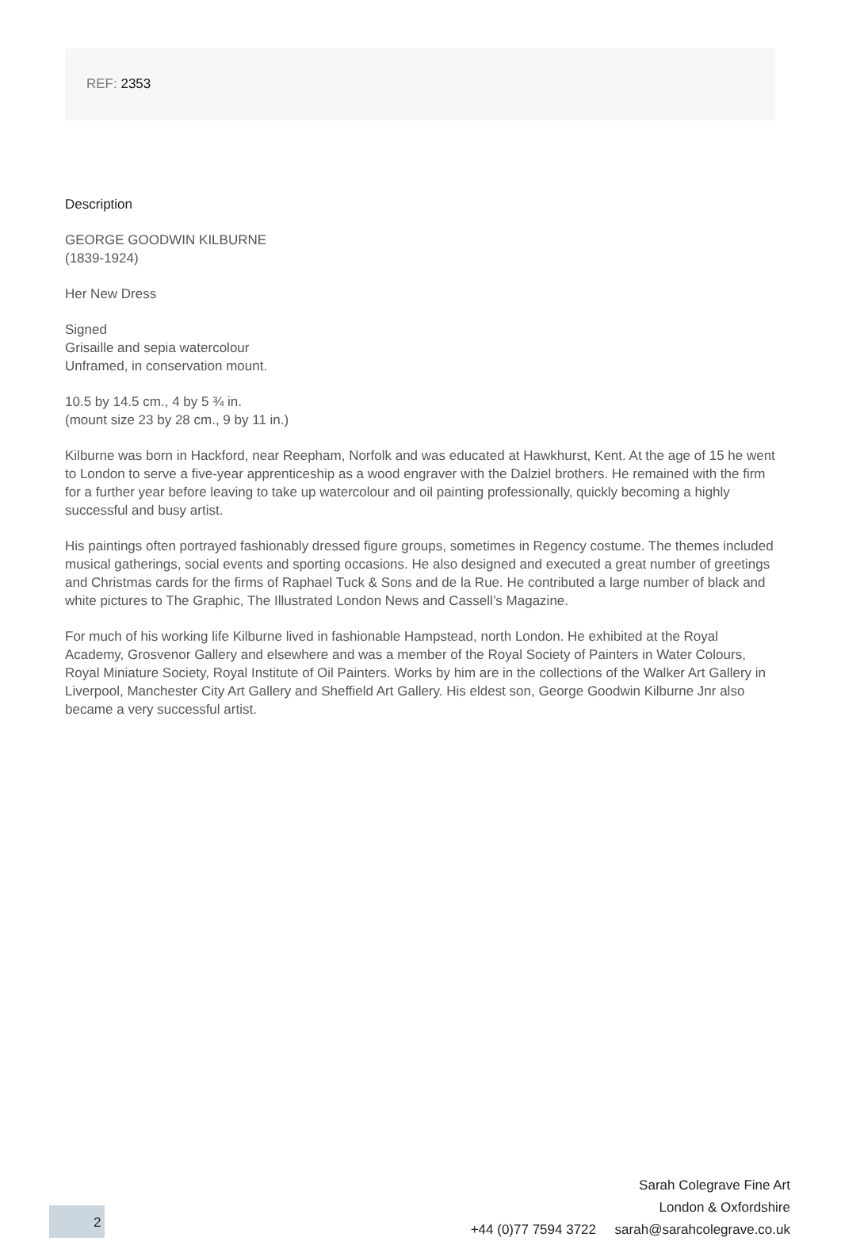REF: 2353
Description
GEORGE GOODWIN KILBURNE
(1839-1924)
Her New Dress
Signed
Grisaille and sepia watercolour
Unframed, in conservation mount.
10.5 by 14.5 cm., 4 by 5 ¾ in.
(mount size 23 by 28 cm., 9 by 11 in.)
Kilburne was born in Hackford, near Reepham, Norfolk and was educated at Hawkhurst, Kent. At the age of 15 he went to London to serve a five-year apprenticeship as a wood engraver with the Dalziel brothers. He remained with the firm for a further year before leaving to take up watercolour and oil painting professionally, quickly becoming a highly successful and busy artist.
His paintings often portrayed fashionably dressed figure groups, sometimes in Regency costume. The themes included musical gatherings, social events and sporting occasions. He also designed and executed a great number of greetings and Christmas cards for the firms of Raphael Tuck & Sons and de la Rue. He contributed a large number of black and white pictures to The Graphic, The Illustrated London News and Cassell’s Magazine.
For much of his working life Kilburne lived in fashionable Hampstead, north London. He exhibited at the Royal Academy, Grosvenor Gallery and elsewhere and was a member of the Royal Society of Painters in Water Colours, Royal Miniature Society, Royal Institute of Oil Painters. Works by him are in the collections of the Walker Art Gallery in Liverpool, Manchester City Art Gallery and Sheffield Art Gallery. His eldest son, George Goodwin Kilburne Jnr also became a very successful artist.
Sarah Colegrave Fine Art
London & Oxfordshire
+44 (0)77 7594 3722 sarah@sarahcolegrave.co.uk
2